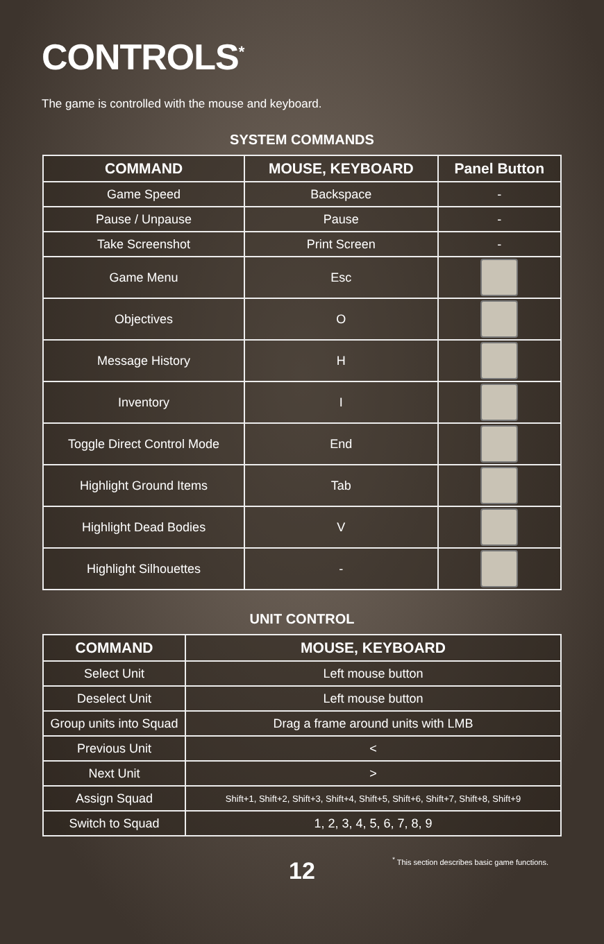CONTROLS<sup>*</sup>
The game is controlled with the mouse and keyboard.
SYSTEM COMMANDS
| COMMAND | MOUSE, KEYBOARD | Panel Button |
| --- | --- | --- |
| Game Speed | Backspace | - |
| Pause / Unpause | Pause | - |
| Take Screenshot | Print Screen | - |
| Game Menu | Esc | |
| Objectives | O | |
| Message History | H | |
| Inventory | I | |
| Toggle Direct Control Mode | End | |
| Highlight Ground Items | Tab | |
| Highlight Dead Bodies | V | |
| Highlight Silhouettes | - | |
UNIT CONTROL
| COMMAND | MOUSE, KEYBOARD |
| --- | --- |
| Select Unit | Left mouse button |
| Deselect Unit | Left mouse button |
| Group units into Squad | Drag a frame around units with LMB |
| Previous Unit | < |
| Next Unit | > |
| Assign Squad | Shift+1, Shift+2, Shift+3, Shift+4, Shift+5, Shift+6, Shift+7, Shift+8, Shift+9 |
| Switch to Squad | 1, 2, 3, 4, 5, 6, 7, 8, 9 |
12
<sup>*</sup> This section describes basic game functions.